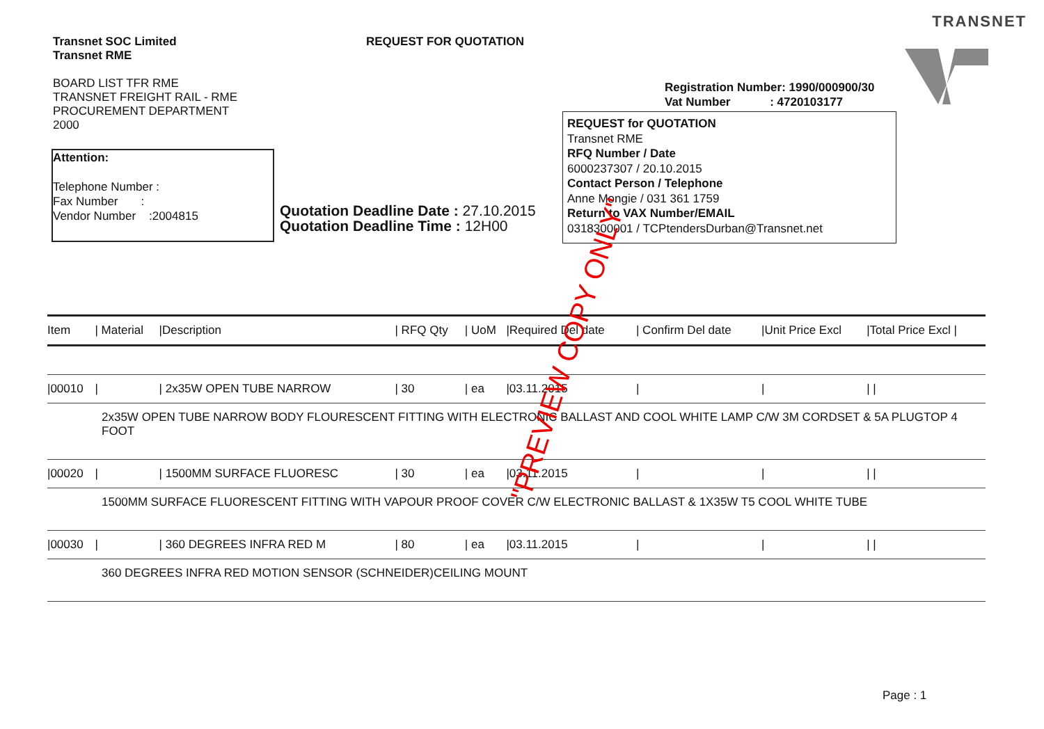TRANSNET
Transnet SOC Limited
Transnet RME
BOARD LIST TFR RME
TRANSNET FREIGHT RAIL - RME
PROCUREMENT DEPARTMENT
2000
REQUEST FOR QUOTATION
Registration Number: 1990/000900/30
Vat Number : 4720103177
Attention:
Telephone Number :
Fax Number :
Vendor Number :2004815
Quotation Deadline Date : 27.10.2015
Quotation Deadline Time : 12H00
REQUEST for QUOTATION
Transnet RME
RFQ Number / Date
6000237307 / 20.10.2015
Contact Person / Telephone
Anne Mongie / 031 361 1759
Return to VAX Number/EMAIL
0318300001 / TCPtendersDurban@Transnet.net
| Item | / Material | /Description | / RFQ Qty | / UoM | /Required Del date | / Confirm Del date | /Unit Price Excl | /Total Price Excl / |
| --- | --- | --- | --- | --- | --- | --- | --- | --- |
| /00010 | / | / 2x35W OPEN TUBE NARROW | / 30 | / ea | /03.11.2015 | / | / | / / |
| 2x35W OPEN TUBE NARROW BODY FLOURESCENT FITTING WITH ELECTRONIC BALLAST AND COOL WHITE LAMP C/W 3M CORDSET & 5A PLUGTOP 4 FOOT | | | | | | | | |
| /00020 | / | / 1500MM SURFACE FLUORESC | / 30 | / ea | /03.11.2015 | / | / | / / |
| 1500MM SURFACE FLUORESCENT FITTING WITH VAPOUR PROOF COVER C/W ELECTRONIC BALLAST & 1X35W T5 COOL WHITE TUBE | | | | | | | | |
| /00030 | / | / 360 DEGREES INFRA RED M | / 80 | / ea | /03.11.2015 | / | / | / / |
| 360 DEGREES INFRA RED MOTION SENSOR (SCHNEIDER)CEILING MOUNT | | | | | | | | |
"PREVIEW COPY ONLY"
Page : 1